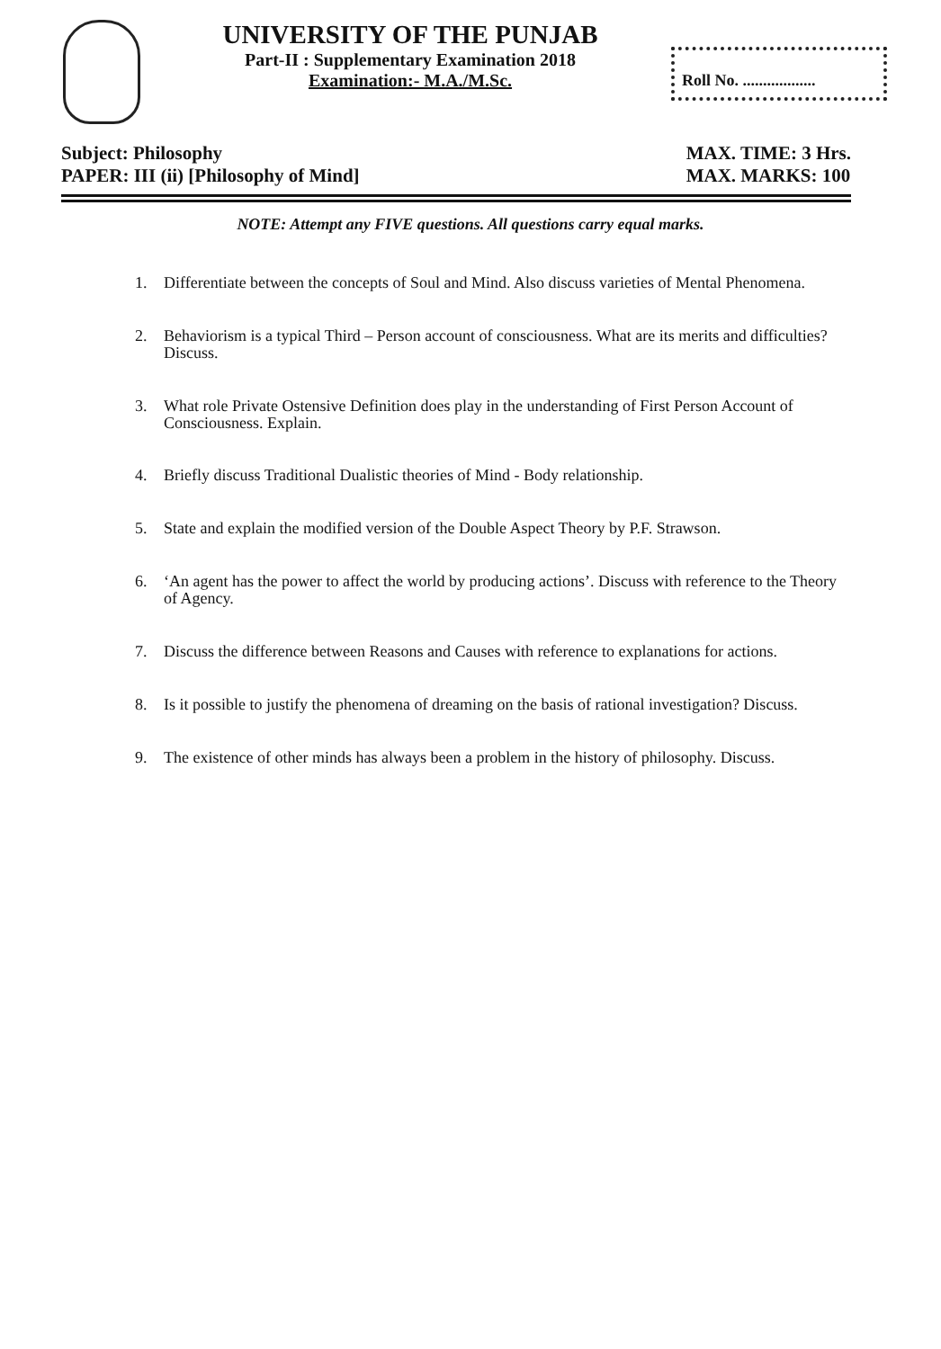UNIVERSITY OF THE PUNJAB
Part-II : Supplementary Examination 2018
Examination:- M.A./M.Sc.
Roll No. ..................
Subject: Philosophy
PAPER: III (ii) [Philosophy of Mind]
MAX. TIME: 3 Hrs.
MAX. MARKS: 100
NOTE: Attempt any FIVE questions. All questions carry equal marks.
1. Differentiate between the concepts of Soul and Mind. Also discuss varieties of Mental Phenomena.
2. Behaviorism is a typical Third – Person account of consciousness. What are its merits and difficulties? Discuss.
3. What role Private Ostensive Definition does play in the understanding of First Person Account of Consciousness. Explain.
4. Briefly discuss Traditional Dualistic theories of Mind - Body relationship.
5. State and explain the modified version of the Double Aspect Theory by P.F. Strawson.
6. ‘An agent has the power to affect the world by producing actions’. Discuss with reference to the Theory of Agency.
7. Discuss the difference between Reasons and Causes with reference to explanations for actions.
8. Is it possible to justify the phenomena of dreaming on the basis of rational investigation? Discuss.
9. The existence of other minds has always been a problem in the history of philosophy. Discuss.